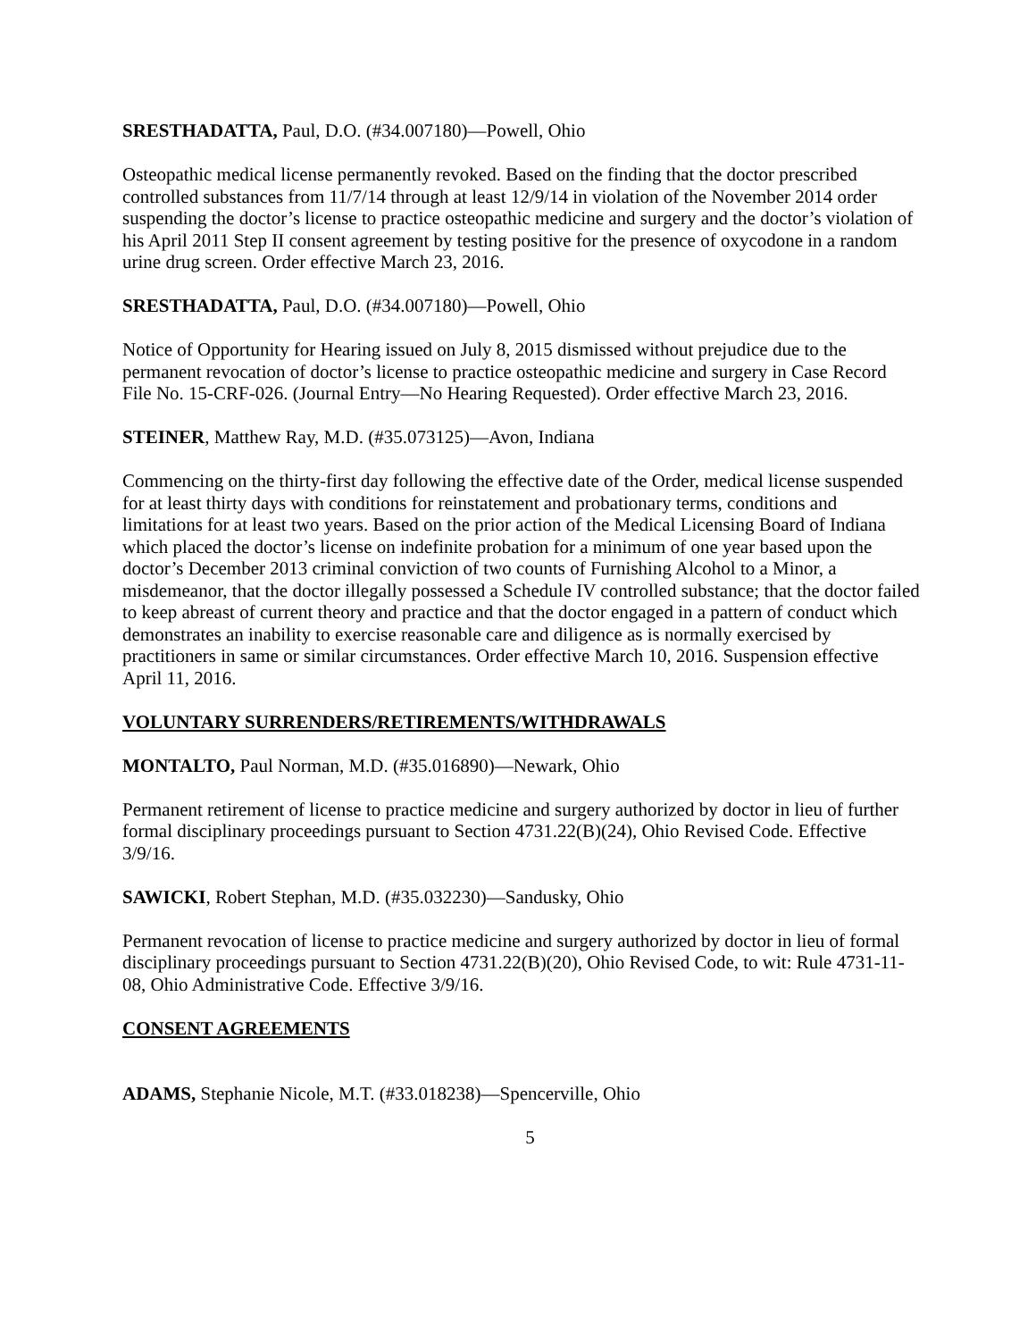SRESTHADATTA, Paul, D.O. (#34.007180)—Powell, Ohio
Osteopathic medical license permanently revoked. Based on the finding that the doctor prescribed controlled substances from 11/7/14 through at least 12/9/14 in violation of the November 2014 order suspending the doctor’s license to practice osteopathic medicine and surgery and the doctor’s violation of his April 2011 Step II consent agreement by testing positive for the presence of oxycodone in a random urine drug screen. Order effective March 23, 2016.
SRESTHADATTA, Paul, D.O. (#34.007180)—Powell, Ohio
Notice of Opportunity for Hearing issued on July 8, 2015 dismissed without prejudice due to the permanent revocation of doctor’s license to practice osteopathic medicine and surgery in Case Record File No. 15-CRF-026. (Journal Entry—No Hearing Requested). Order effective March 23, 2016.
STEINER, Matthew Ray, M.D. (#35.073125)—Avon, Indiana
Commencing on the thirty-first day following the effective date of the Order, medical license suspended for at least thirty days with conditions for reinstatement and probationary terms, conditions and limitations for at least two years. Based on the prior action of the Medical Licensing Board of Indiana which placed the doctor’s license on indefinite probation for a minimum of one year based upon the doctor’s December 2013 criminal conviction of two counts of Furnishing Alcohol to a Minor, a misdemeanor, that the doctor illegally possessed a Schedule IV controlled substance; that the doctor failed to keep abreast of current theory and practice and that the doctor engaged in a pattern of conduct which demonstrates an inability to exercise reasonable care and diligence as is normally exercised by practitioners in same or similar circumstances. Order effective March 10, 2016. Suspension effective April 11, 2016.
VOLUNTARY SURRENDERS/RETIREMENTS/WITHDRAWALS
MONTALTO, Paul Norman, M.D. (#35.016890)—Newark, Ohio
Permanent retirement of license to practice medicine and surgery authorized by doctor in lieu of further formal disciplinary proceedings pursuant to Section 4731.22(B)(24), Ohio Revised Code. Effective 3/9/16.
SAWICKI, Robert Stephan, M.D. (#35.032230)—Sandusky, Ohio
Permanent revocation of license to practice medicine and surgery authorized by doctor in lieu of formal disciplinary proceedings pursuant to Section 4731.22(B)(20), Ohio Revised Code, to wit: Rule 4731-11-08, Ohio Administrative Code. Effective 3/9/16.
CONSENT AGREEMENTS
ADAMS, Stephanie Nicole, M.T. (#33.018238)—Spencerville, Ohio
5